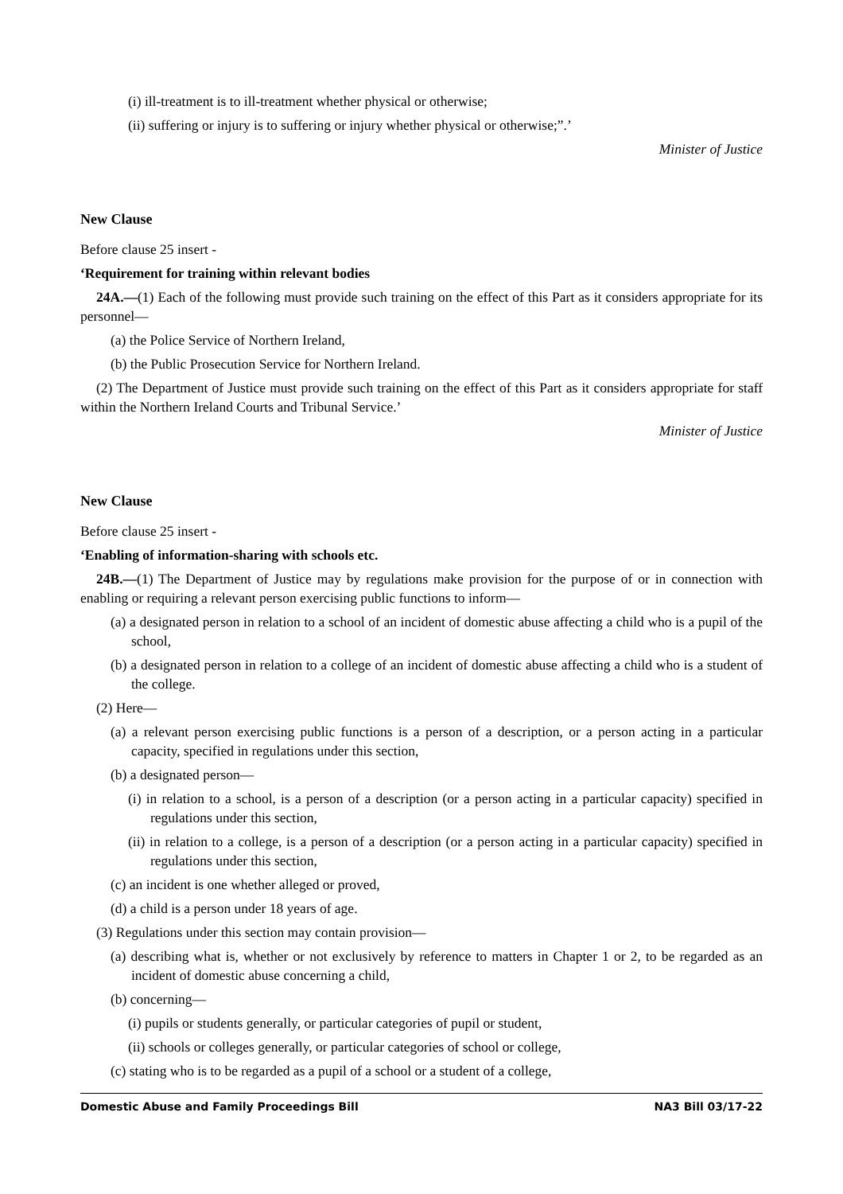(i) ill-treatment is to ill-treatment whether physical or otherwise;
(ii) suffering or injury is to suffering or injury whether physical or otherwise;”.’
Minister of Justice
New Clause
Before clause 25 insert -
‘Requirement for training within relevant bodies
24A.—(1) Each of the following must provide such training on the effect of this Part as it considers appropriate for its personnel—
(a) the Police Service of Northern Ireland,
(b) the Public Prosecution Service for Northern Ireland.
(2) The Department of Justice must provide such training on the effect of this Part as it considers appropriate for staff within the Northern Ireland Courts and Tribunal Service.’
Minister of Justice
New Clause
Before clause 25 insert -
‘Enabling of information-sharing with schools etc.
24B.—(1) The Department of Justice may by regulations make provision for the purpose of or in connection with enabling or requiring a relevant person exercising public functions to inform—
(a) a designated person in relation to a school of an incident of domestic abuse affecting a child who is a pupil of the school,
(b) a designated person in relation to a college of an incident of domestic abuse affecting a child who is a student of the college.
(2) Here—
(a) a relevant person exercising public functions is a person of a description, or a person acting in a particular capacity, specified in regulations under this section,
(b) a designated person—
(i) in relation to a school, is a person of a description (or a person acting in a particular capacity) specified in regulations under this section,
(ii) in relation to a college, is a person of a description (or a person acting in a particular capacity) specified in regulations under this section,
(c) an incident is one whether alleged or proved,
(d) a child is a person under 18 years of age.
(3) Regulations under this section may contain provision—
(a) describing what is, whether or not exclusively by reference to matters in Chapter 1 or 2, to be regarded as an incident of domestic abuse concerning a child,
(b) concerning—
(i) pupils or students generally, or particular categories of pupil or student,
(ii) schools or colleges generally, or particular categories of school or college,
(c) stating who is to be regarded as a pupil of a school or a student of a college,
Domestic Abuse and Family Proceedings Bill NA3 Bill 03/17-22